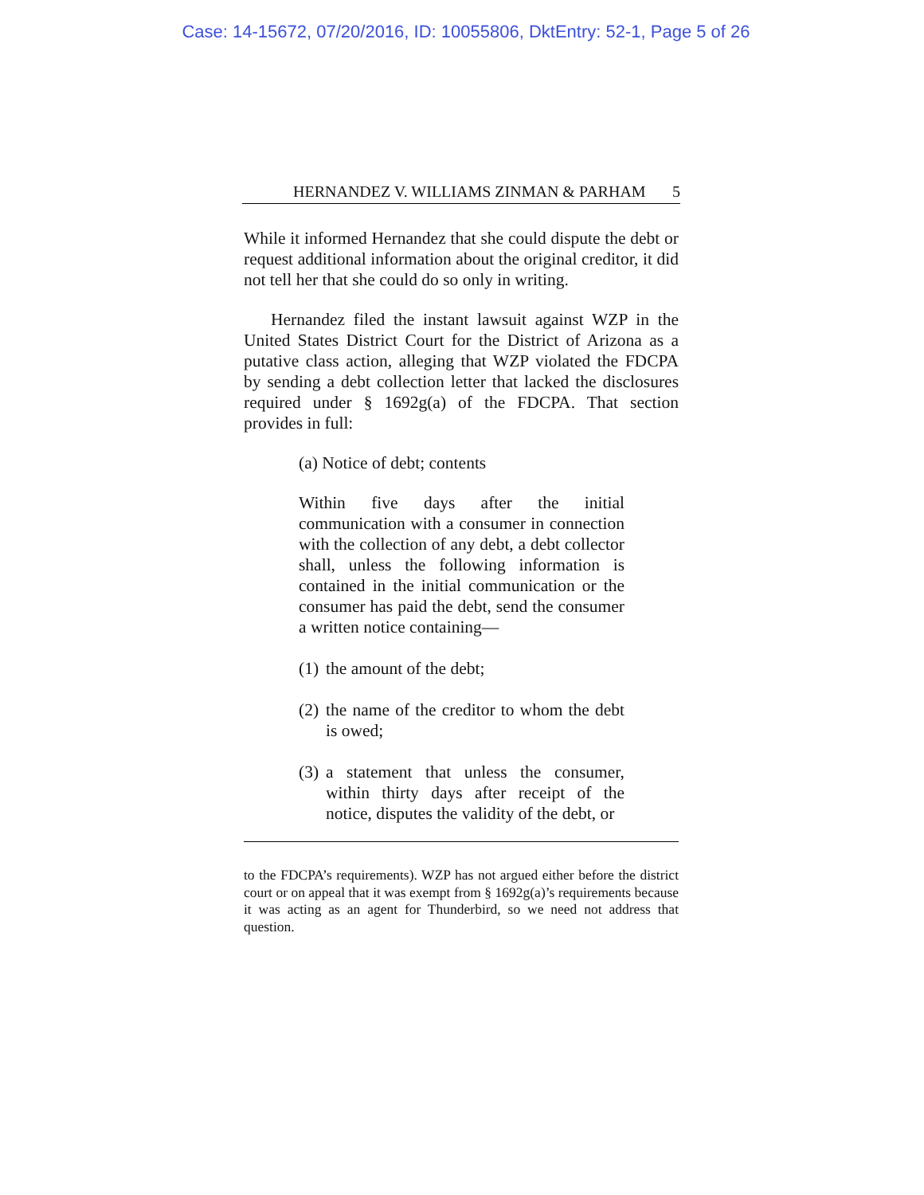Case: 14-15672, 07/20/2016, ID: 10055806, DktEntry: 52-1, Page 5 of 26
HERNANDEZ V. WILLIAMS ZINMAN & PARHAM 5
While it informed Hernandez that she could dispute the debt or request additional information about the original creditor, it did not tell her that she could do so only in writing.
Hernandez filed the instant lawsuit against WZP in the United States District Court for the District of Arizona as a putative class action, alleging that WZP violated the FDCPA by sending a debt collection letter that lacked the disclosures required under § 1692g(a) of the FDCPA. That section provides in full:
(a) Notice of debt; contents
Within five days after the initial communication with a consumer in connection with the collection of any debt, a debt collector shall, unless the following information is contained in the initial communication or the consumer has paid the debt, send the consumer a written notice containing—
(1)
the amount of the debt;
(2)
the name of the creditor to whom the debt is owed;
(3)
a statement that unless the consumer, within thirty days after receipt of the notice, disputes the validity of the debt, or
to the FDCPA’s requirements). WZP has not argued either before the district court or on appeal that it was exempt from § 1692g(a)’s requirements because it was acting as an agent for Thunderbird, so we need not address that question.